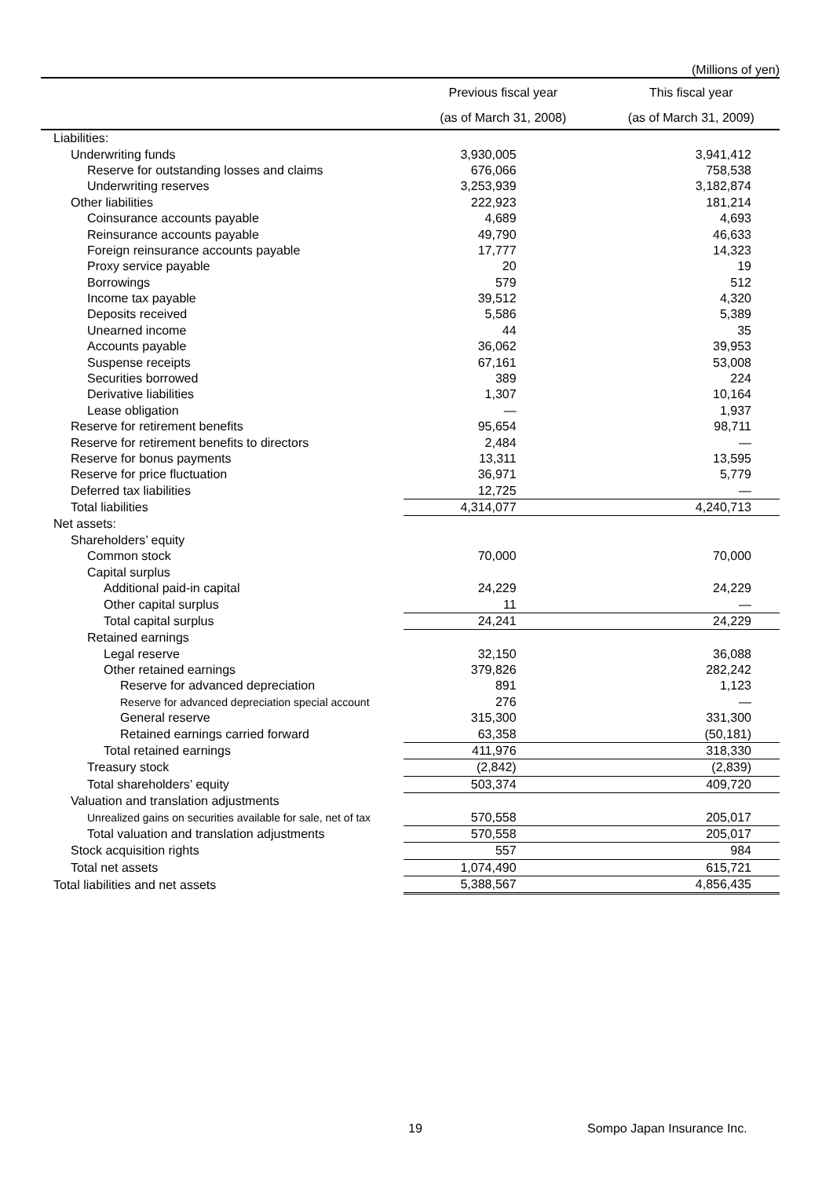(Millions of yen)
| | Previous fiscal year | This fiscal year |
| --- | --- | --- |
| | (as of March 31, 2008) | (as of March 31, 2009) |
| Liabilities: | | |
| Underwriting funds | 3,930,005 | 3,941,412 |
| Reserve for outstanding losses and claims | 676,066 | 758,538 |
| Underwriting reserves | 3,253,939 | 3,182,874 |
| Other liabilities | 222,923 | 181,214 |
| Coinsurance accounts payable | 4,689 | 4,693 |
| Reinsurance accounts payable | 49,790 | 46,633 |
| Foreign reinsurance accounts payable | 17,777 | 14,323 |
| Proxy service payable | 20 | 19 |
| Borrowings | 579 | 512 |
| Income tax payable | 39,512 | 4,320 |
| Deposits received | 5,586 | 5,389 |
| Unearned income | 44 | 35 |
| Accounts payable | 36,062 | 39,953 |
| Suspense receipts | 67,161 | 53,008 |
| Securities borrowed | 389 | 224 |
| Derivative liabilities | 1,307 | 10,164 |
| Lease obligation | — | 1,937 |
| Reserve for retirement benefits | 95,654 | 98,711 |
| Reserve for retirement benefits to directors | 2,484 | — |
| Reserve for bonus payments | 13,311 | 13,595 |
| Reserve for price fluctuation | 36,971 | 5,779 |
| Deferred tax liabilities | 12,725 | — |
| Total liabilities | 4,314,077 | 4,240,713 |
| Net assets: | | |
| Shareholders’ equity | | |
| Common stock | 70,000 | 70,000 |
| Capital surplus | | |
| Additional paid-in capital | 24,229 | 24,229 |
| Other capital surplus | 11 | — |
| Total capital surplus | 24,241 | 24,229 |
| Retained earnings | | |
| Legal reserve | 32,150 | 36,088 |
| Other retained earnings | 379,826 | 282,242 |
| Reserve for advanced depreciation | 891 | 1,123 |
| Reserve for advanced depreciation special account | 276 | — |
| General reserve | 315,300 | 331,300 |
| Retained earnings carried forward | 63,358 | (50,181) |
| Total retained earnings | 411,976 | 318,330 |
| Treasury stock | (2,842) | (2,839) |
| Total shareholders’ equity | 503,374 | 409,720 |
| Valuation and translation adjustments | | |
| Unrealized gains on securities available for sale, net of tax | 570,558 | 205,017 |
| Total valuation and translation adjustments | 570,558 | 205,017 |
| Stock acquisition rights | 557 | 984 |
| Total net assets | 1,074,490 | 615,721 |
| Total liabilities and net assets | 5,388,567 | 4,856,435 |
19 Sompo Japan Insurance Inc.